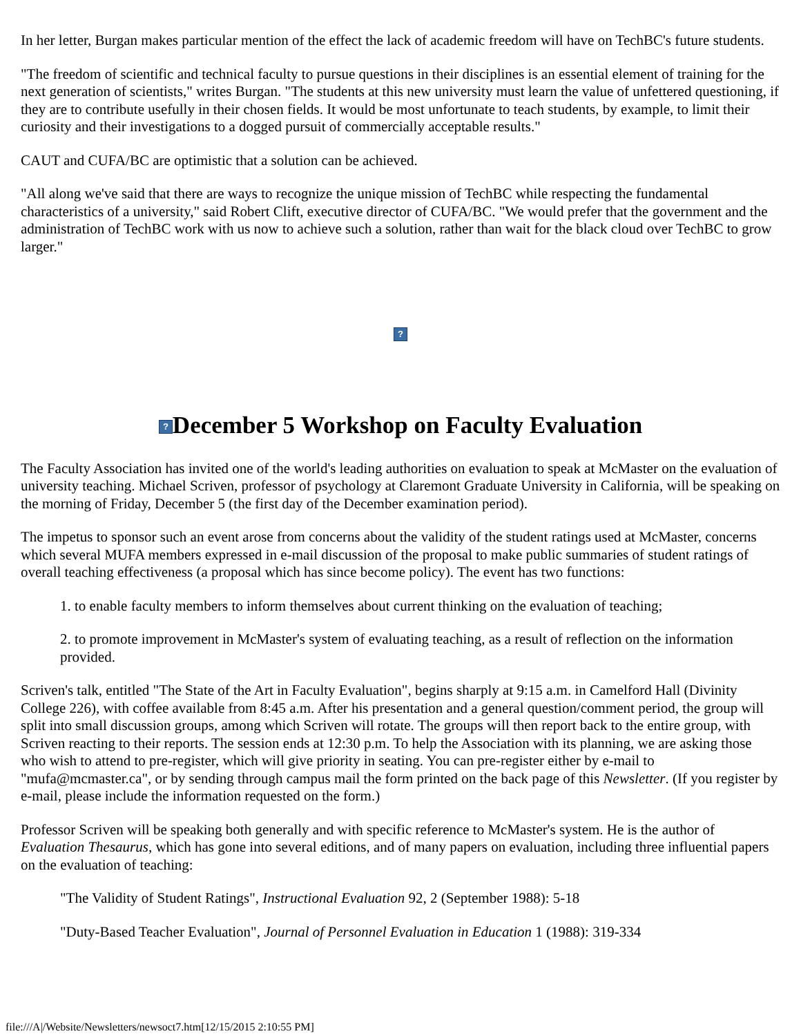In her letter, Burgan makes particular mention of the effect the lack of academic freedom will have on TechBC's future students.
"The freedom of scientific and technical faculty to pursue questions in their disciplines is an essential element of training for the next generation of scientists," writes Burgan. "The students at this new university must learn the value of unfettered questioning, if they are to contribute usefully in their chosen fields. It would be most unfortunate to teach students, by example, to limit their curiosity and their investigations to a dogged pursuit of commercially acceptable results."
CAUT and CUFA/BC are optimistic that a solution can be achieved.
"All along we've said that there are ways to recognize the unique mission of TechBC while respecting the fundamental characteristics of a university," said Robert Clift, executive director of CUFA/BC. "We would prefer that the government and the administration of TechBC work with us now to achieve such a solution, rather than wait for the black cloud over TechBC to grow larger."
?
? December 5 Workshop on Faculty Evaluation
The Faculty Association has invited one of the world's leading authorities on evaluation to speak at McMaster on the evaluation of university teaching. Michael Scriven, professor of psychology at Claremont Graduate University in California, will be speaking on the morning of Friday, December 5 (the first day of the December examination period).
The impetus to sponsor such an event arose from concerns about the validity of the student ratings used at McMaster, concerns which several MUFA members expressed in e-mail discussion of the proposal to make public summaries of student ratings of overall teaching effectiveness (a proposal which has since become policy). The event has two functions:
1. to enable faculty members to inform themselves about current thinking on the evaluation of teaching;
2. to promote improvement in McMaster's system of evaluating teaching, as a result of reflection on the information provided.
Scriven's talk, entitled "The State of the Art in Faculty Evaluation", begins sharply at 9:15 a.m. in Camelford Hall (Divinity College 226), with coffee available from 8:45 a.m. After his presentation and a general question/comment period, the group will split into small discussion groups, among which Scriven will rotate. The groups will then report back to the entire group, with Scriven reacting to their reports. The session ends at 12:30 p.m. To help the Association with its planning, we are asking those who wish to attend to pre-register, which will give priority in seating. You can pre-register either by e-mail to "mufa@mcmaster.ca", or by sending through campus mail the form printed on the back page of this Newsletter. (If you register by e-mail, please include the information requested on the form.)
Professor Scriven will be speaking both generally and with specific reference to McMaster's system. He is the author of Evaluation Thesaurus, which has gone into several editions, and of many papers on evaluation, including three influential papers on the evaluation of teaching:
"The Validity of Student Ratings", Instructional Evaluation 92, 2 (September 1988): 5-18
"Duty-Based Teacher Evaluation", Journal of Personnel Evaluation in Education 1 (1988): 319-334
file:///A|/Website/Newsletters/newsoct7.htm[12/15/2015 2:10:55 PM]